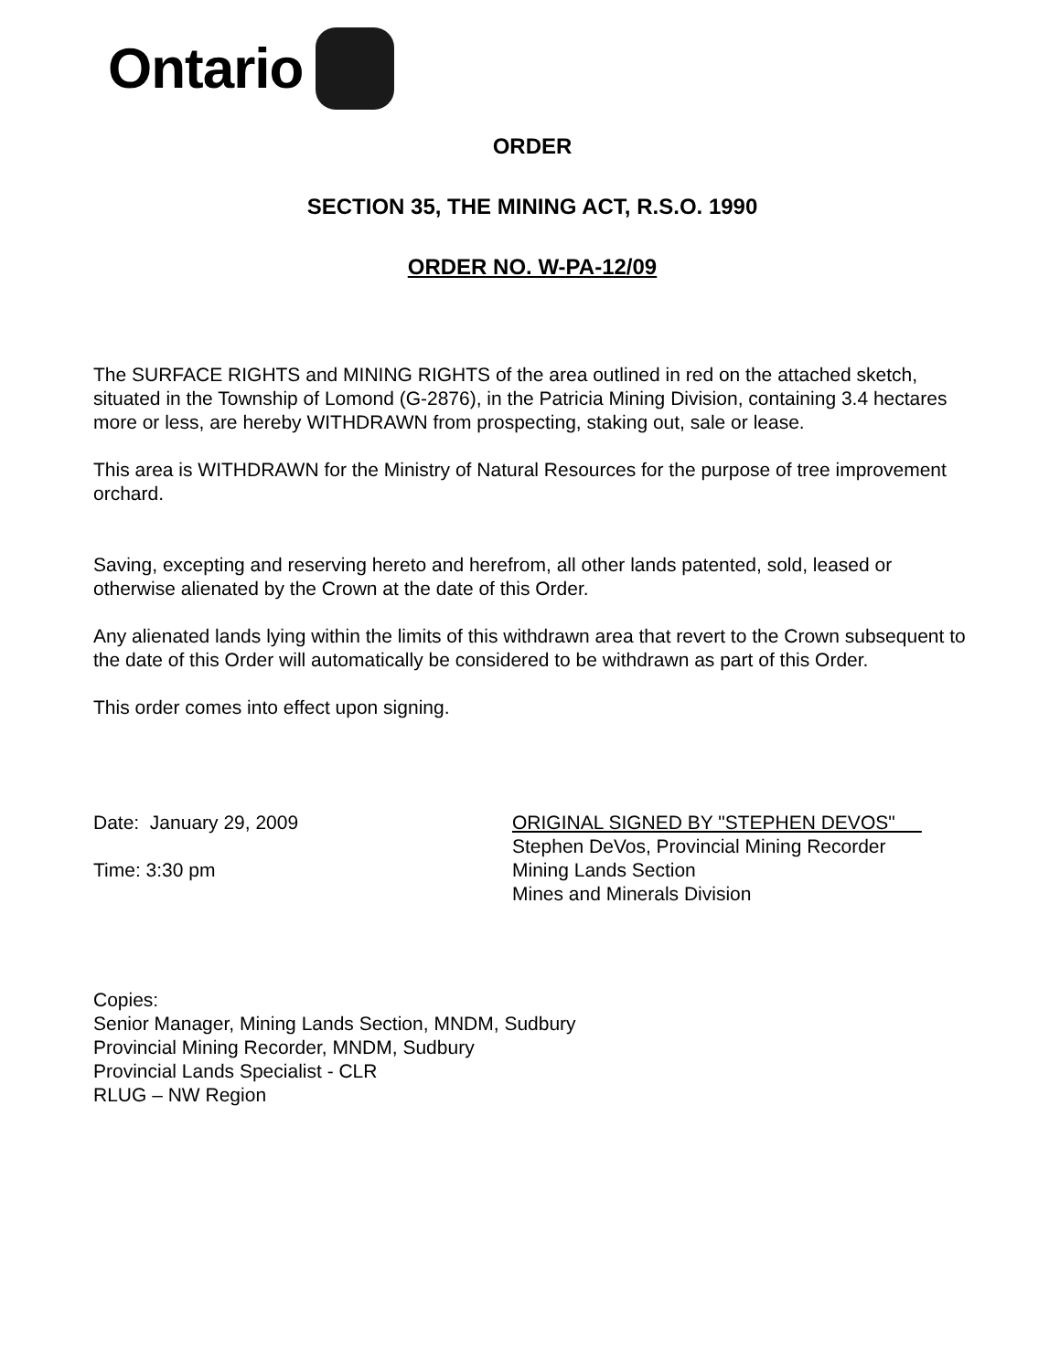Ontario
ORDER
SECTION 35, THE MINING ACT, R.S.O. 1990
ORDER NO. W-PA-12/09
The SURFACE RIGHTS and MINING RIGHTS of the area outlined in red on the attached sketch, situated in the Township of Lomond (G-2876), in the Patricia Mining Division, containing 3.4 hectares more or less, are hereby WITHDRAWN from prospecting, staking out, sale or lease.
This area is WITHDRAWN for the Ministry of Natural Resources for the purpose of tree improvement orchard.
Saving, excepting and reserving hereto and herefrom, all other lands patented, sold, leased or otherwise alienated by the Crown at the date of this Order.
Any alienated lands lying within the limits of this withdrawn area that revert to the Crown subsequent to the date of this Order will automatically be considered to be withdrawn as part of this Order.
This order comes into effect upon signing.
Date: January 29, 2009
Time: 3:30 pm
ORIGINAL SIGNED BY "STEPHEN DEVOS"
Stephen DeVos, Provincial Mining Recorder
Mining Lands Section
Mines and Minerals Division
Copies:
Senior Manager, Mining Lands Section, MNDM, Sudbury
Provincial Mining Recorder, MNDM, Sudbury
Provincial Lands Specialist - CLR
RLUG – NW Region